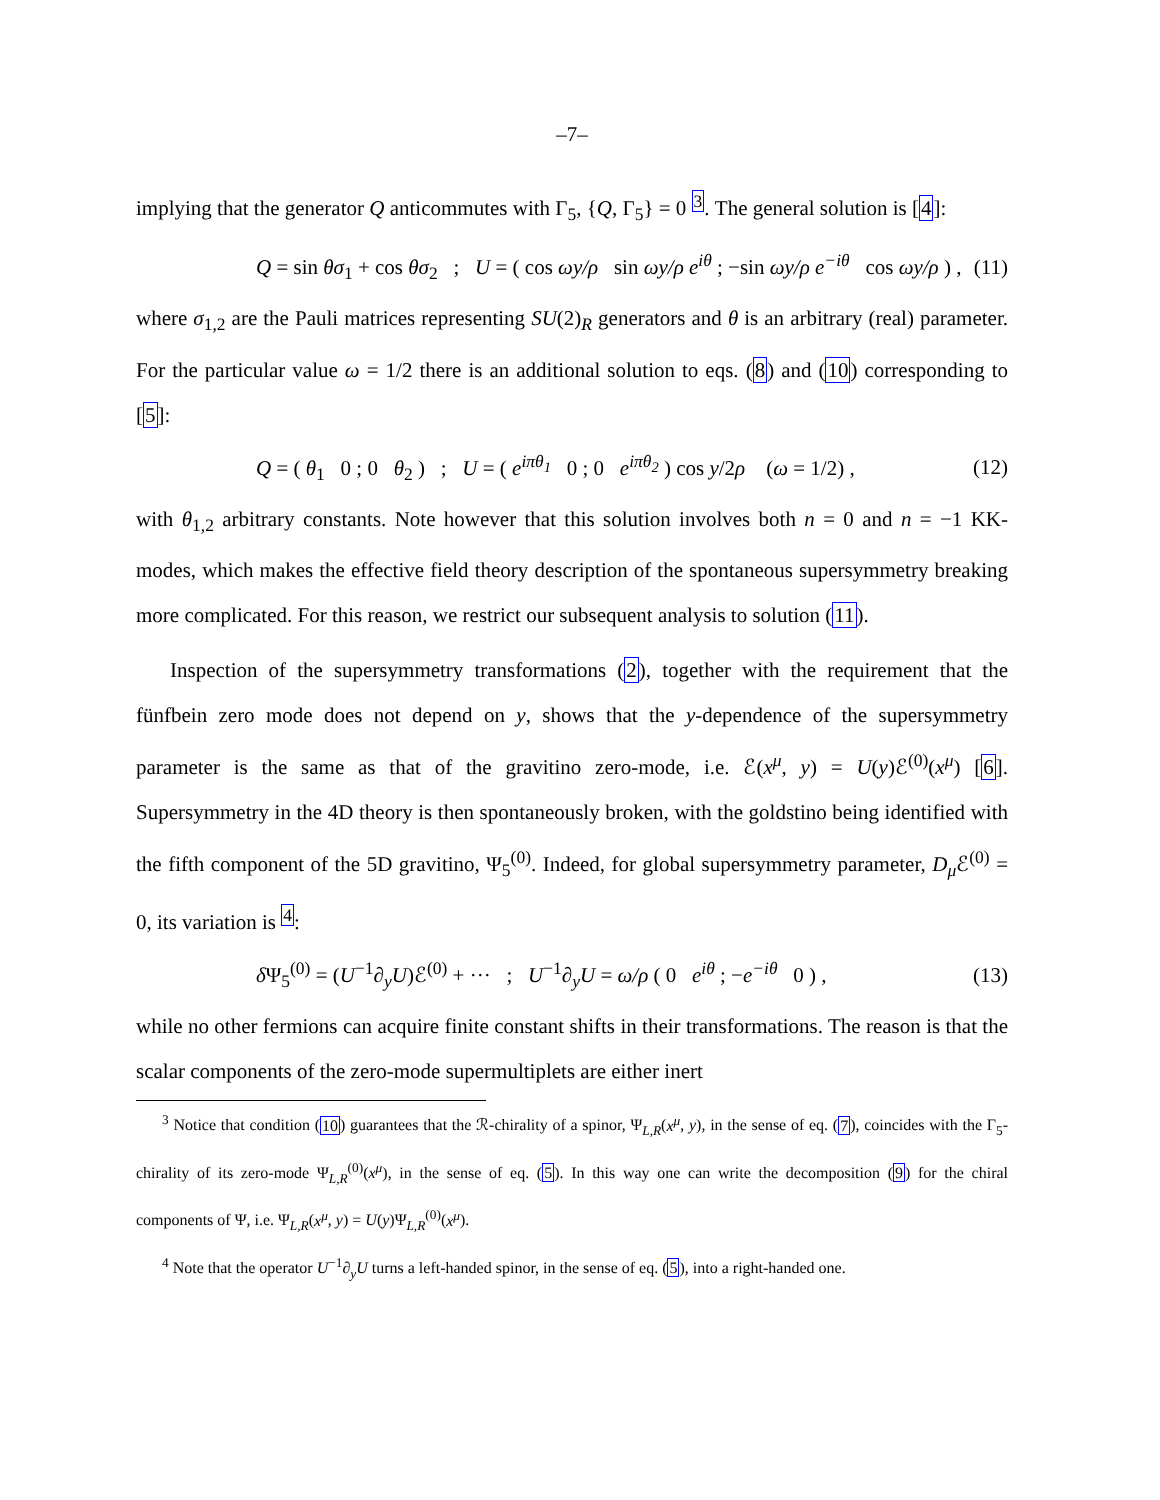–7–
implying that the generator Q anticommutes with Γ<sub>5</sub>, {Q, Γ<sub>5</sub>} = 0 <sup>3</sup>. The general solution is [4]:
Q = sin θσ<sub>1</sub> + cos θσ<sub>2</sub> ; U = ( cos ωy/ρ sin ωy/ρ e<sup>iθ</sup> ; −sin ωy/ρ e<sup>−iθ</sup> cos ωy/ρ ) , (11)
where σ<sub>1,2</sub> are the Pauli matrices representing SU(2)<sub>R</sub> generators and θ is an arbitrary (real) parameter. For the particular value ω = 1/2 there is an additional solution to eqs. (8) and (10) corresponding to [5]:
Q = ( θ<sub>1</sub> 0 ; 0 θ<sub>2</sub> ) ; U = ( e<sup>iπθ<sub>1</sub></sup> 0 ; 0 e<sup>iπθ<sub>2</sub></sup> ) cos y/2ρ (ω = 1/2) , (12)
with θ<sub>1,2</sub> arbitrary constants. Note however that this solution involves both n = 0 and n = −1 KK-modes, which makes the effective field theory description of the spontaneous supersymmetry breaking more complicated. For this reason, we restrict our subsequent analysis to solution (11).
Inspection of the supersymmetry transformations (2), together with the requirement that the fünfbein zero mode does not depend on y, shows that the y-dependence of the supersymmetry parameter is the same as that of the gravitino zero-mode, i.e. ℰ(x<sup>μ</sup>, y) = U(y)ℰ<sup>(0)</sup>(x<sup>μ</sup>) [6]. Supersymmetry in the 4D theory is then spontaneously broken, with the goldstino being identified with the fifth component of the 5D gravitino, Ψ<sub>5</sub><sup>(0)</sup>. Indeed, for global supersymmetry parameter, D<sub>μ</sub> ℰ<sup>(0)</sup> = 0, its variation is <sup>4</sup>:
δ Ψ<sub>5</sub><sup>(0)</sup> = (U<sup>−1</sup>∂<sub>y</sub>U)ℰ<sup>(0)</sup> + ··· ; U<sup>−1</sup>∂<sub>y</sub>U = ω/ρ ( 0 e<sup>iθ</sup> ; −e<sup>−iθ</sup> 0 ) , (13)
while no other fermions can acquire finite constant shifts in their transformations. The reason is that the scalar components of the zero-mode supermultiplets are either inert
<sup>3</sup> Notice that condition (10) guarantees that the ℛ-chirality of a spinor, Ψ<sub>L,R</sub>(x<sup>μ</sup>, y), in the sense of eq. (7), coincides with the Γ<sub>5</sub>-chirality of its zero-mode Ψ<sub>L,R</sub><sup>(0)</sup>(x<sup>μ</sup>), in the sense of eq. (5). In this way one can write the decomposition (9) for the chiral components of Ψ, i.e. Ψ<sub>L,R</sub>(x<sup>μ</sup>, y) = U(y)Ψ<sub>L,R</sub><sup>(0)</sup>(x<sup>μ</sup>).
<sup>4</sup> Note that the operator U<sup>−1</sup>∂<sub>y</sub>U turns a left-handed spinor, in the sense of eq. (5), into a right-handed one.